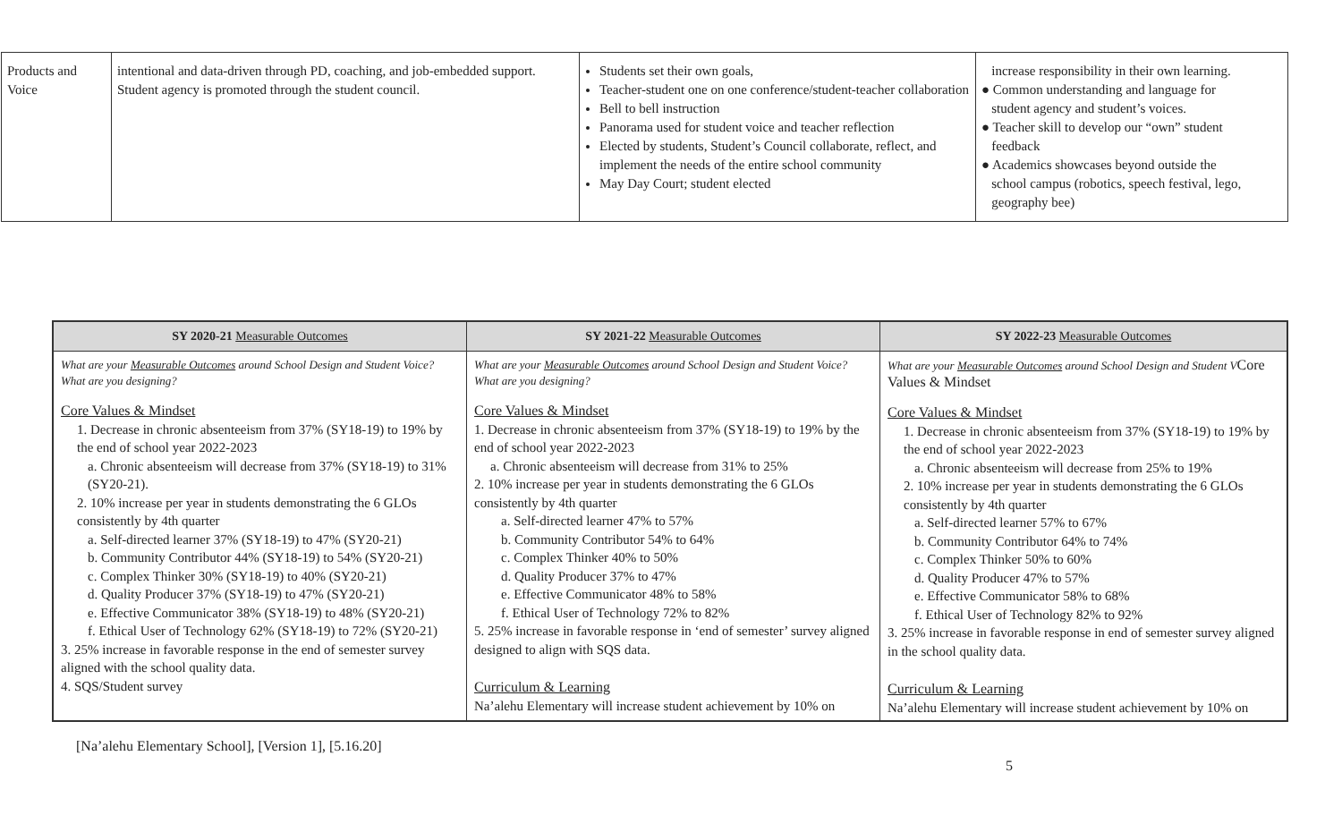| Products and Voice | intentional and data-driven through PD, coaching, and job-embedded support. Student agency is promoted through the student council. | Students set their own goals, Teacher-student one on one conference/student-teacher collaboration Bell to bell instruction Panorama used for student voice and teacher reflection Elected by students, Student’s Council collaborate, reflect, and implement the needs of the entire school community May Day Court; student elected | increase responsibility in their own learning. ● Common understanding and language for student agency and student’s voices. ● Teacher skill to develop our “own” student feedback ● Academics showcases beyond outside the school campus (robotics, speech festival, lego, geography bee) |
| SY 2020-21 Measurable Outcomes | SY 2021-22 Measurable Outcomes | SY 2022-23 Measurable Outcomes |
| --- | --- | --- |
| What are your Measurable Outcomes around School Design and Student Voice? What are you designing? Core Values & Mindset 1. Decrease in chronic absenteeism from 37% (SY18-19) to 19% by the end of school year 2022-2023 a. Chronic absenteeism will decrease from 37% (SY18-19) to 31% (SY20-21). 2. 10% increase per year in students demonstrating the 6 GLOs consistently by 4th quarter a. Self-directed learner 37% (SY18-19) to 47% (SY20-21) b. Community Contributor 44% (SY18-19) to 54% (SY20-21) c. Complex Thinker 30% (SY18-19) to 40% (SY20-21) d. Quality Producer 37% (SY18-19) to 47% (SY20-21) e. Effective Communicator 38% (SY18-19) to 48% (SY20-21) f. Ethical User of Technology 62% (SY18-19) to 72% (SY20-21) 3. 25% increase in favorable response in the end of semester survey aligned with the school quality data. 4. SQS/Student survey | What are your Measurable Outcomes around School Design and Student Voice? What are you designing? Core Values & Mindset 1. Decrease in chronic absenteeism from 37% (SY18-19) to 19% by the end of school year 2022-2023 a. Chronic absenteeism will decrease from 31% to 25% 2. 10% increase per year in students demonstrating the 6 GLOs consistently by 4th quarter a. Self-directed learner 47% to 57% b. Community Contributor 54% to 64% c. Complex Thinker 40% to 50% d. Quality Producer 37% to 47% e. Effective Communicator 48% to 58% f. Ethical User of Technology 72% to 82% 5. 25% increase in favorable response in ‘end of semester’ survey aligned designed to align with SQS data. Curriculum & Learning Na’alehu Elementary will increase student achievement by 10% on | What are your Measurable Outcomes around School Design and Student V Core Values & Mindset Core Values & Mindset 1. Decrease in chronic absenteeism from 37% (SY18-19) to 19% by the end of school year 2022-2023 a. Chronic absenteeism will decrease from 25% to 19% 2. 10% increase per year in students demonstrating the 6 GLOs consistently by 4th quarter a. Self-directed learner 57% to 67% b. Community Contributor 64% to 74% c. Complex Thinker 50% to 60% d. Quality Producer 47% to 57% e. Effective Communicator 58% to 68% f. Ethical User of Technology 82% to 92% 3. 25% increase in favorable response in end of semester survey aligned in the school quality data. Curriculum & Learning Na’alehu Elementary will increase student achievement by 10% on |
[Na’alehu Elementary School], [Version 1], [5.16.20]
5